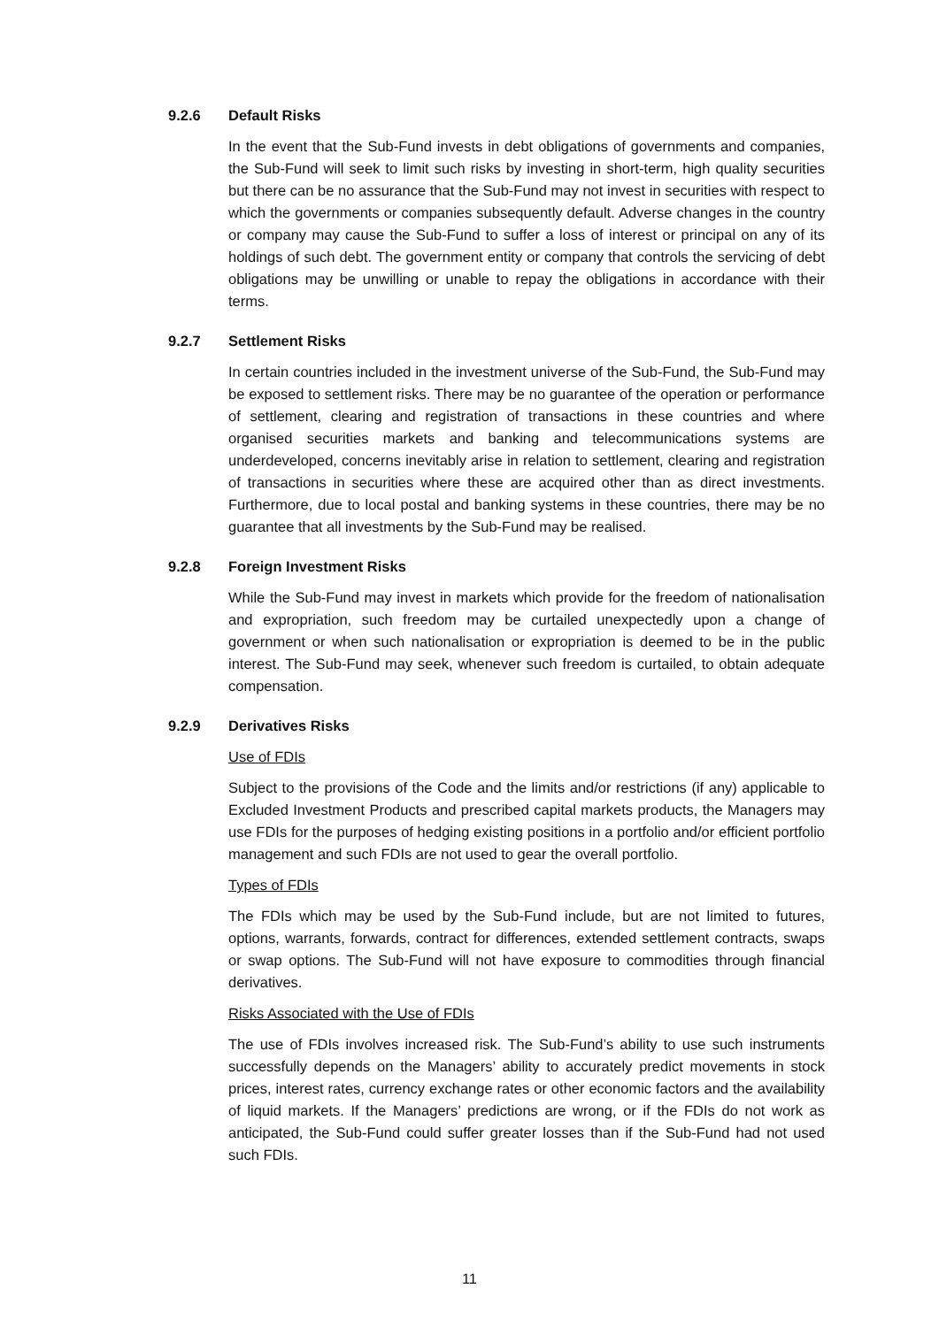9.2.6 Default Risks
In the event that the Sub-Fund invests in debt obligations of governments and companies, the Sub-Fund will seek to limit such risks by investing in short-term, high quality securities but there can be no assurance that the Sub-Fund may not invest in securities with respect to which the governments or companies subsequently default. Adverse changes in the country or company may cause the Sub-Fund to suffer a loss of interest or principal on any of its holdings of such debt. The government entity or company that controls the servicing of debt obligations may be unwilling or unable to repay the obligations in accordance with their terms.
9.2.7 Settlement Risks
In certain countries included in the investment universe of the Sub-Fund, the Sub-Fund may be exposed to settlement risks. There may be no guarantee of the operation or performance of settlement, clearing and registration of transactions in these countries and where organised securities markets and banking and telecommunications systems are underdeveloped, concerns inevitably arise in relation to settlement, clearing and registration of transactions in securities where these are acquired other than as direct investments. Furthermore, due to local postal and banking systems in these countries, there may be no guarantee that all investments by the Sub-Fund may be realised.
9.2.8 Foreign Investment Risks
While the Sub-Fund may invest in markets which provide for the freedom of nationalisation and expropriation, such freedom may be curtailed unexpectedly upon a change of government or when such nationalisation or expropriation is deemed to be in the public interest. The Sub-Fund may seek, whenever such freedom is curtailed, to obtain adequate compensation.
9.2.9 Derivatives Risks
Use of FDIs
Subject to the provisions of the Code and the limits and/or restrictions (if any) applicable to Excluded Investment Products and prescribed capital markets products, the Managers may use FDIs for the purposes of hedging existing positions in a portfolio and/or efficient portfolio management and such FDIs are not used to gear the overall portfolio.
Types of FDIs
The FDIs which may be used by the Sub-Fund include, but are not limited to futures, options, warrants, forwards, contract for differences, extended settlement contracts, swaps or swap options. The Sub-Fund will not have exposure to commodities through financial derivatives.
Risks Associated with the Use of FDIs
The use of FDIs involves increased risk. The Sub-Fund’s ability to use such instruments successfully depends on the Managers’ ability to accurately predict movements in stock prices, interest rates, currency exchange rates or other economic factors and the availability of liquid markets. If the Managers’ predictions are wrong, or if the FDIs do not work as anticipated, the Sub-Fund could suffer greater losses than if the Sub-Fund had not used such FDIs.
11